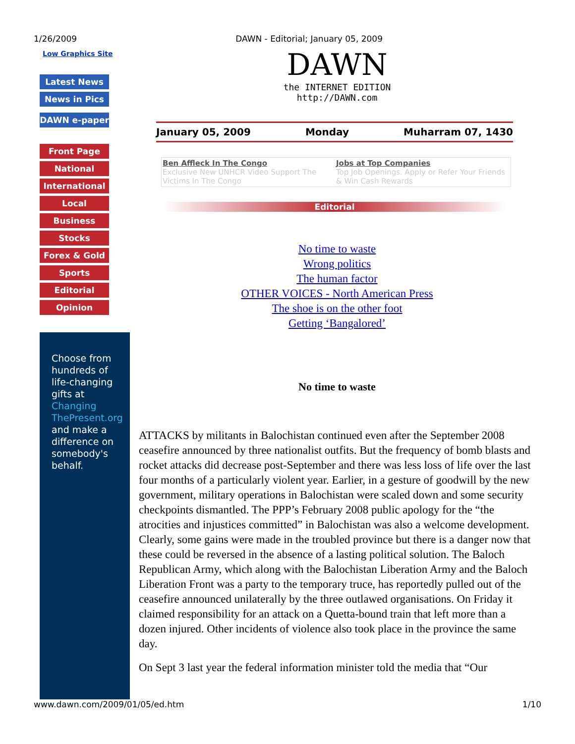1/26/2009 DAWN - Editorial; January 05, 2009
Low Graphics Site
Latest News
News in Pics
DAWN e-paper
Front Page
National
International
Local
Business
Stocks
Forex & Gold
Sports
Editorial
Opinion
Choose from hundreds of life-changing gifts at Changing ThePresent.org and make a difference on somebody's behalf.
DAWN
the INTERNET EDITION
http://DAWN.com
January 05, 2009 Monday Muharram 07, 1430
Ben Affleck In The Congo
Exclusive New UNHCR Video Support The Victims In The Congo
Jobs at Top Companies
Top Job Openings. Apply or Refer Your Friends & Win Cash Rewards
Editorial
No time to waste
Wrong politics
The human factor
OTHER VOICES - North American Press
The shoe is on the other foot
Getting ‘Bangalored’
No time to waste
ATTACKS by militants in Balochistan continued even after the September 2008 ceasefire announced by three nationalist outfits. But the frequency of bomb blasts and rocket attacks did decrease post-September and there was less loss of life over the last four months of a particularly violent year. Earlier, in a gesture of goodwill by the new government, military operations in Balochistan were scaled down and some security checkpoints dismantled. The PPP’s February 2008 public apology for the “the atrocities and injustices committed” in Balochistan was also a welcome development. Clearly, some gains were made in the troubled province but there is a danger now that these could be reversed in the absence of a lasting political solution. The Baloch Republican Army, which along with the Balochistan Liberation Army and the Baloch Liberation Front was a party to the temporary truce, has reportedly pulled out of the ceasefire announced unilaterally by the three outlawed organisations. On Friday it claimed responsibility for an attack on a Quetta-bound train that left more than a dozen injured. Other incidents of violence also took place in the province the same day.
On Sept 3 last year the federal information minister told the media that “Our
www.dawn.com/2009/01/05/ed.htm 1/10